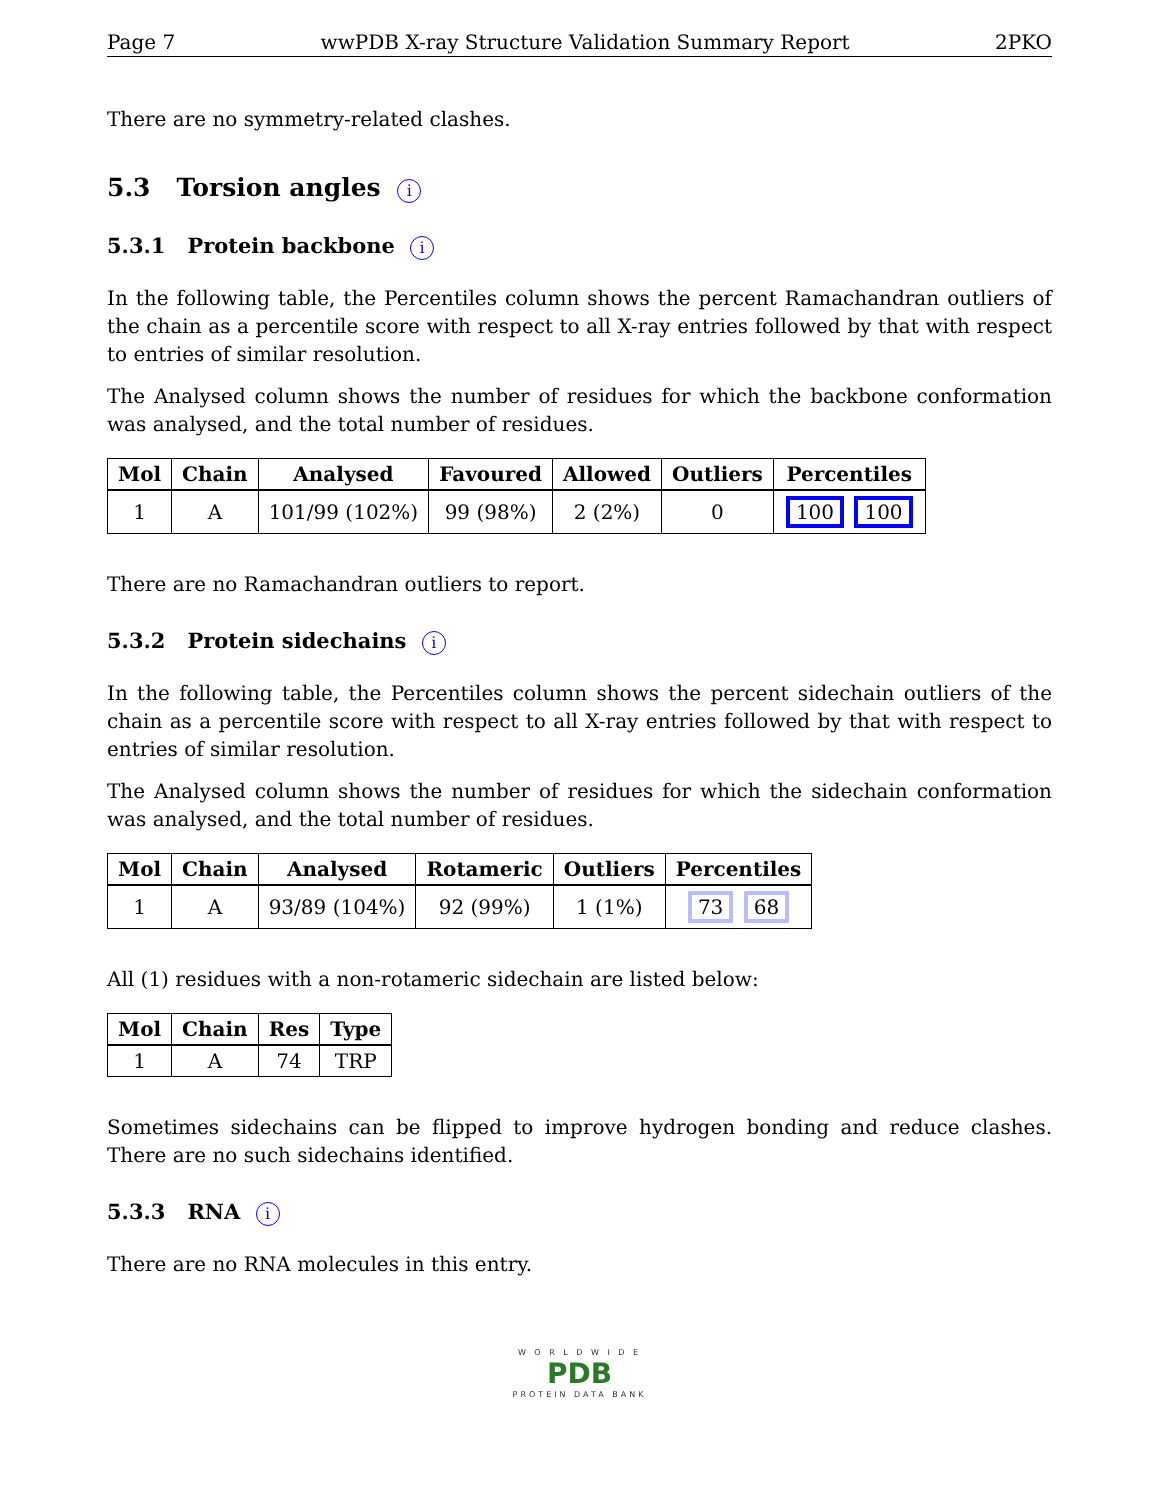Page 7 wwPDB X-ray Structure Validation Summary Report 2PKO
There are no symmetry-related clashes.
5.3 Torsion angles i
5.3.1 Protein backbone i
In the following table, the Percentiles column shows the percent Ramachandran outliers of the chain as a percentile score with respect to all X-ray entries followed by that with respect to entries of similar resolution.
The Analysed column shows the number of residues for which the backbone conformation was analysed, and the total number of residues.
| Mol | Chain | Analysed | Favoured | Allowed | Outliers | Percentiles |
| --- | --- | --- | --- | --- | --- | --- |
| 1 | A | 101/99 (102%) | 99 (98%) | 2 (2%) | 0 | 100 100 |
There are no Ramachandran outliers to report.
5.3.2 Protein sidechains i
In the following table, the Percentiles column shows the percent sidechain outliers of the chain as a percentile score with respect to all X-ray entries followed by that with respect to entries of similar resolution.
The Analysed column shows the number of residues for which the sidechain conformation was analysed, and the total number of residues.
| Mol | Chain | Analysed | Rotameric | Outliers | Percentiles |
| --- | --- | --- | --- | --- | --- |
| 1 | A | 93/89 (104%) | 92 (99%) | 1 (1%) | 73 68 |
All (1) residues with a non-rotameric sidechain are listed below:
| Mol | Chain | Res | Type |
| --- | --- | --- | --- |
| 1 | A | 74 | TRP |
Sometimes sidechains can be flipped to improve hydrogen bonding and reduce clashes. There are no such sidechains identified.
5.3.3 RNA i
There are no RNA molecules in this entry.
W O R L D W I D E
PDB
PROTEIN DATA BANK